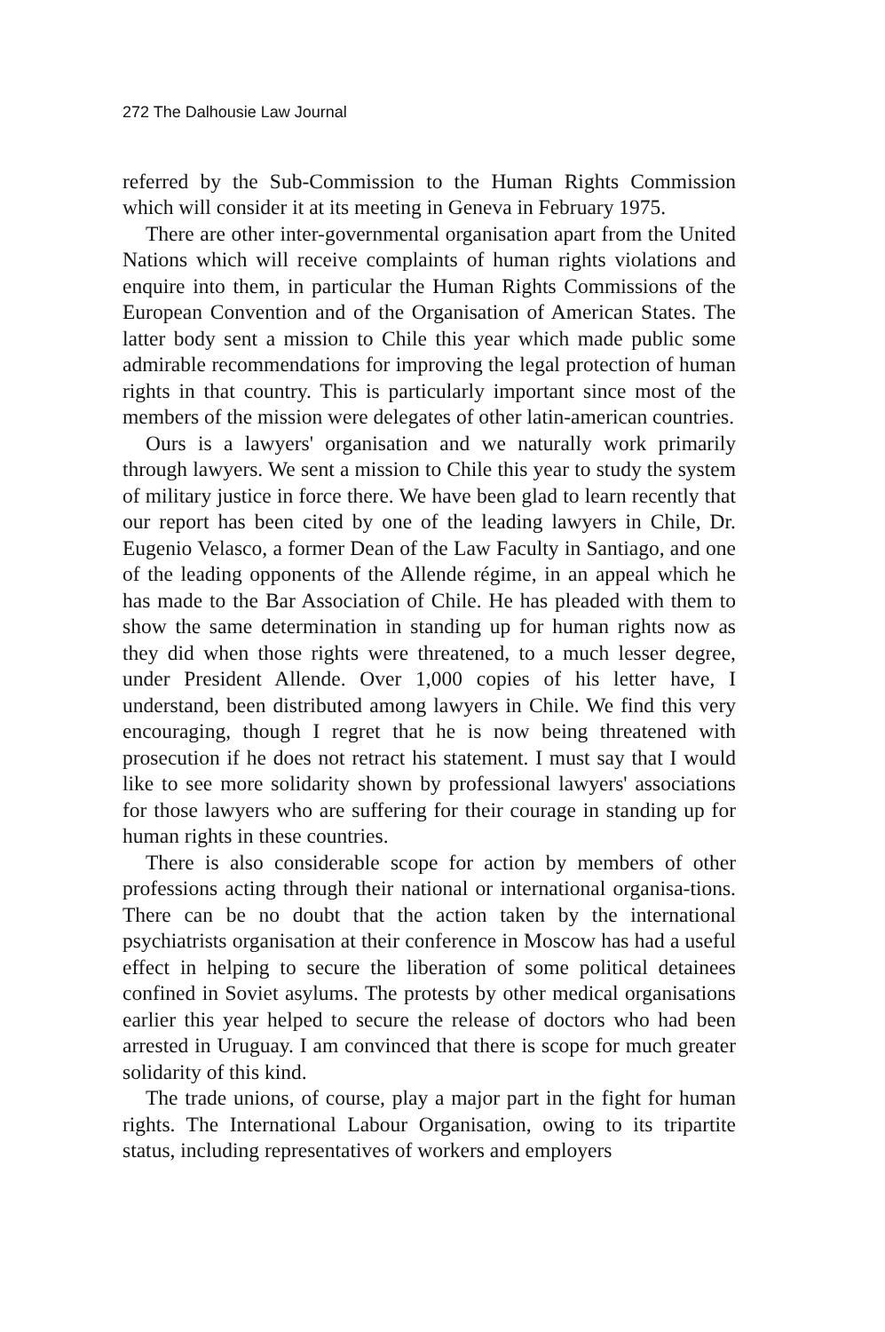272 The Dalhousie Law Journal
referred by the Sub-Commission to the Human Rights Commission which will consider it at its meeting in Geneva in February 1975.
There are other inter-governmental organisation apart from the United Nations which will receive complaints of human rights violations and enquire into them, in particular the Human Rights Commissions of the European Convention and of the Organisation of American States. The latter body sent a mission to Chile this year which made public some admirable recommendations for improving the legal protection of human rights in that country. This is particularly important since most of the members of the mission were delegates of other latin-american countries.
Ours is a lawyers' organisation and we naturally work primarily through lawyers. We sent a mission to Chile this year to study the system of military justice in force there. We have been glad to learn recently that our report has been cited by one of the leading lawyers in Chile, Dr. Eugenio Velasco, a former Dean of the Law Faculty in Santiago, and one of the leading opponents of the Allende régime, in an appeal which he has made to the Bar Association of Chile. He has pleaded with them to show the same determination in standing up for human rights now as they did when those rights were threatened, to a much lesser degree, under President Allende. Over 1,000 copies of his letter have, I understand, been distributed among lawyers in Chile. We find this very encouraging, though I regret that he is now being threatened with prosecution if he does not retract his statement. I must say that I would like to see more solidarity shown by professional lawyers' associations for those lawyers who are suffering for their courage in standing up for human rights in these countries.
There is also considerable scope for action by members of other professions acting through their national or international organisa-tions. There can be no doubt that the action taken by the international psychiatrists organisation at their conference in Moscow has had a useful effect in helping to secure the liberation of some political detainees confined in Soviet asylums. The protests by other medical organisations earlier this year helped to secure the release of doctors who had been arrested in Uruguay. I am convinced that there is scope for much greater solidarity of this kind.
The trade unions, of course, play a major part in the fight for human rights. The International Labour Organisation, owing to its tripartite status, including representatives of workers and employers